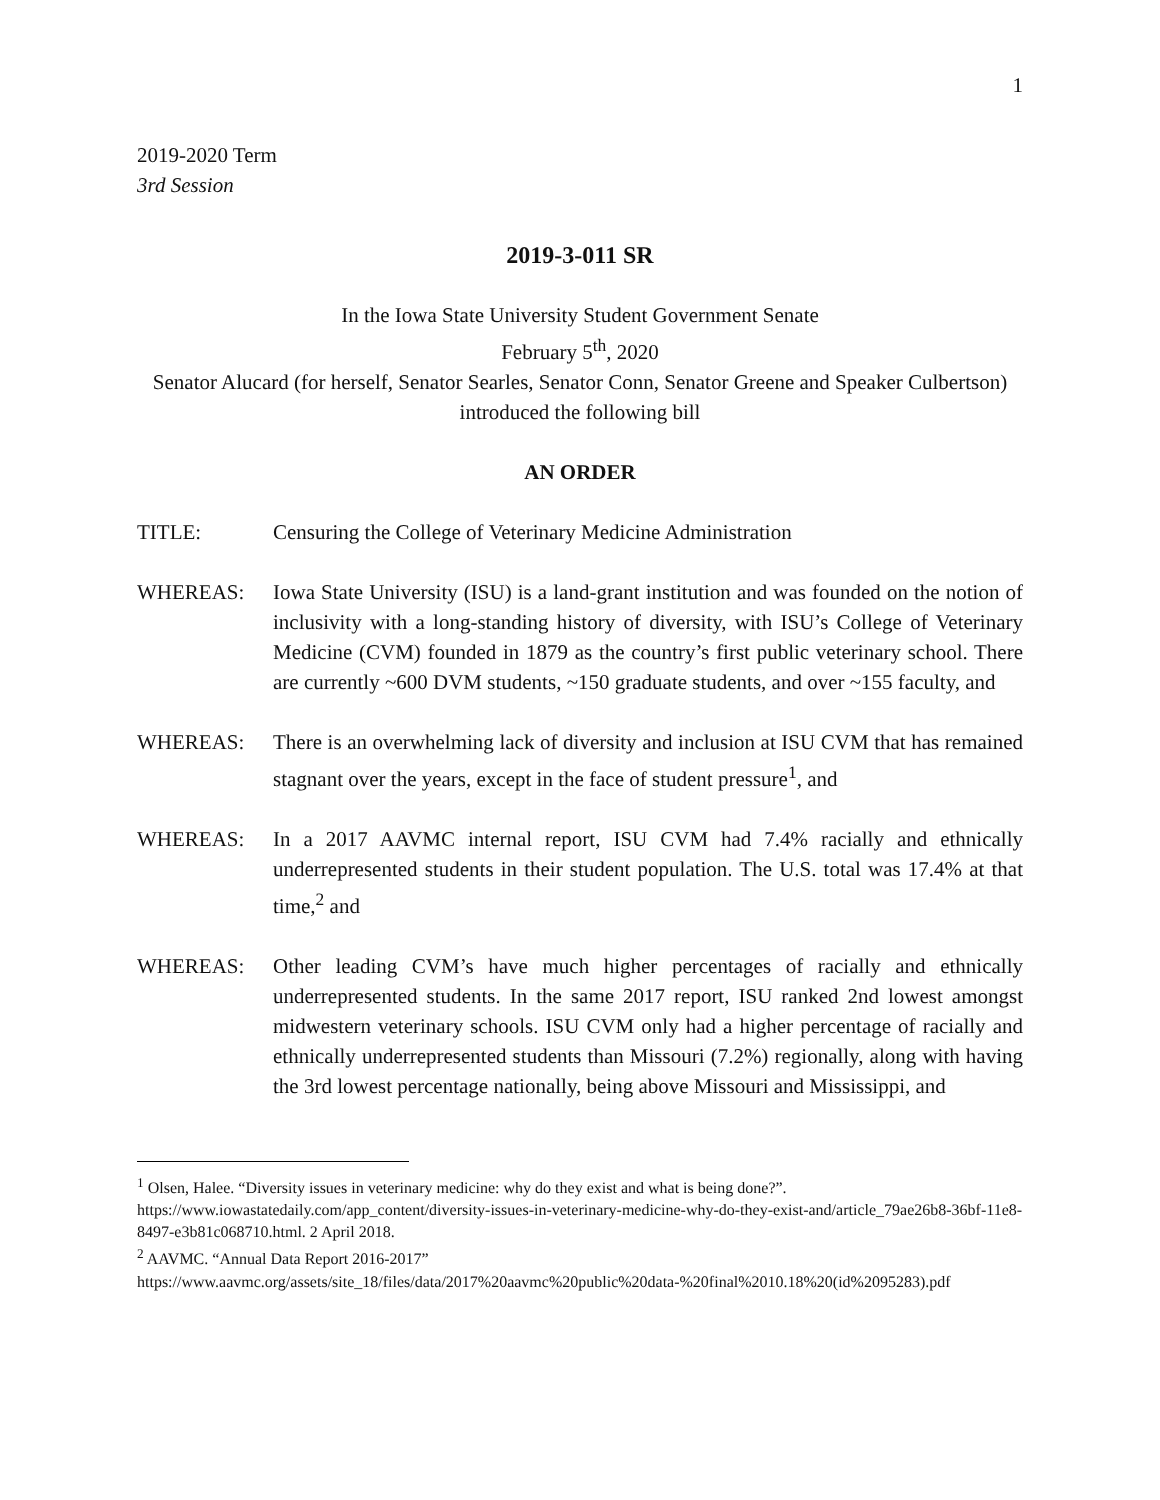1
2019-2020 Term
3rd Session
2019-3-011 SR
In the Iowa State University Student Government Senate
February 5<sup>th</sup>, 2020
Senator Alucard (for herself, Senator Searles, Senator Conn, Senator Greene and Speaker Culbertson) introduced the following bill
AN ORDER
TITLE: Censuring the College of Veterinary Medicine Administration
WHEREAS: Iowa State University (ISU) is a land-grant institution and was founded on the notion of inclusivity with a long-standing history of diversity, with ISU’s College of Veterinary Medicine (CVM) founded in 1879 as the country’s first public veterinary school. There are currently ~600 DVM students, ~150 graduate students, and over ~155 faculty, and
WHEREAS: There is an overwhelming lack of diversity and inclusion at ISU CVM that has remained stagnant over the years, except in the face of student pressure<sup>1</sup>, and
WHEREAS: In a 2017 AAVMC internal report, ISU CVM had 7.4% racially and ethnically underrepresented students in their student population. The U.S. total was 17.4% at that time,<sup>2</sup> and
WHEREAS: Other leading CVM’s have much higher percentages of racially and ethnically underrepresented students. In the same 2017 report, ISU ranked 2nd lowest amongst midwestern veterinary schools. ISU CVM only had a higher percentage of racially and ethnically underrepresented students than Missouri (7.2%) regionally, along with having the 3rd lowest percentage nationally, being above Missouri and Mississippi, and
<sup>1</sup> Olsen, Halee. “Diversity issues in veterinary medicine: why do they exist and what is being done?”. https://www.iowastatedaily.com/app_content/diversity-issues-in-veterinary-medicine-why-do-they-exist-and/article_79ae26b8-36bf-11e8-8497-e3b81c068710.html. 2 April 2018.
<sup>2</sup> AAVMC. “Annual Data Report 2016-2017”
https://www.aavmc.org/assets/site_18/files/data/2017%20aavmc%20public%20data-%20final%2010.18%20(id%2095283).pdf